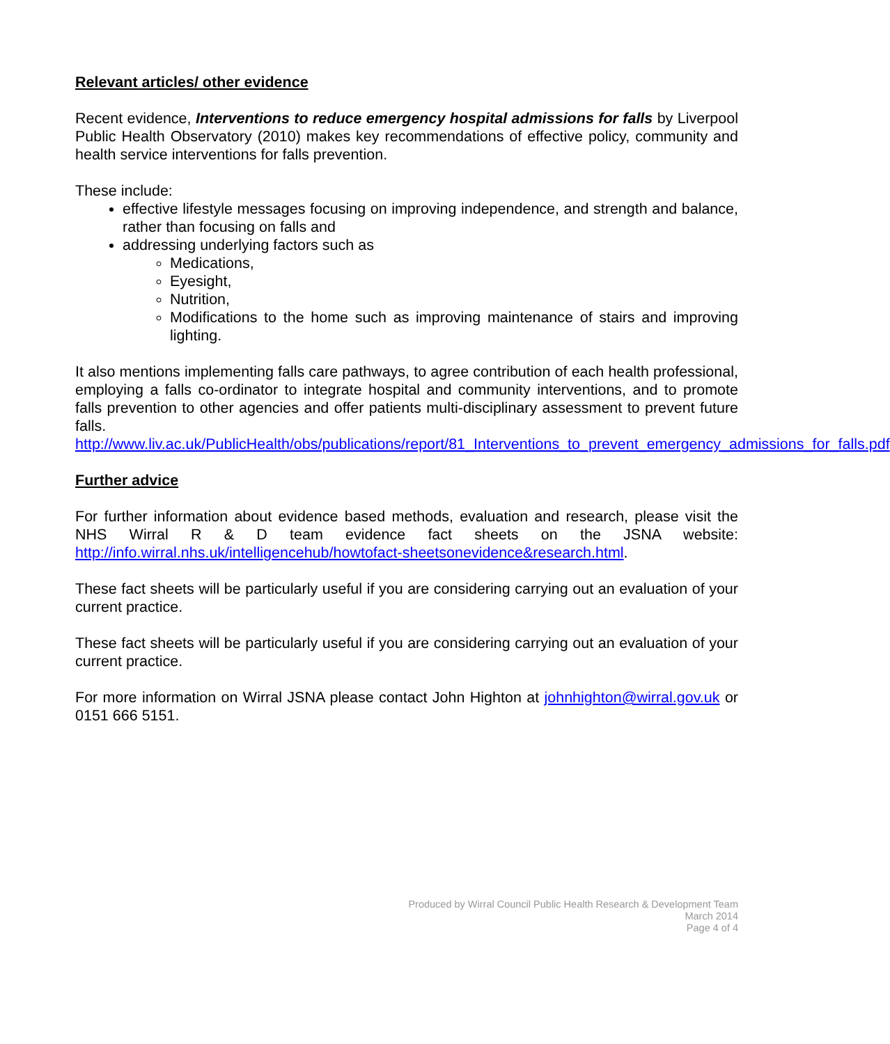Relevant articles/ other evidence
Recent evidence, Interventions to reduce emergency hospital admissions for falls by Liverpool Public Health Observatory (2010) makes key recommendations of effective policy, community and health service interventions for falls prevention.
These include:
effective lifestyle messages focusing on improving independence, and strength and balance, rather than focusing on falls and
addressing underlying factors such as
Medications,
Eyesight,
Nutrition,
Modifications to the home such as improving maintenance of stairs and improving lighting.
It also mentions implementing falls care pathways, to agree contribution of each health professional, employing a falls co-ordinator to integrate hospital and community interventions, and to promote falls prevention to other agencies and offer patients multi-disciplinary assessment to prevent future falls.
http://www.liv.ac.uk/PublicHealth/obs/publications/report/81_Interventions_to_prevent_emergency_admissions_for_falls.pdf
Further advice
For further information about evidence based methods, evaluation and research, please visit the NHS Wirral R & D team evidence fact sheets on the JSNA website: http://info.wirral.nhs.uk/intelligencehub/howtofact-sheetsonevidence&research.html.
These fact sheets will be particularly useful if you are considering carrying out an evaluation of your current practice.
These fact sheets will be particularly useful if you are considering carrying out an evaluation of your current practice.
For more information on Wirral JSNA please contact John Highton at johnhighton@wirral.gov.uk or 0151 666 5151.
Produced by Wirral Council Public Health Research & Development Team
March 2014
Page 4 of 4